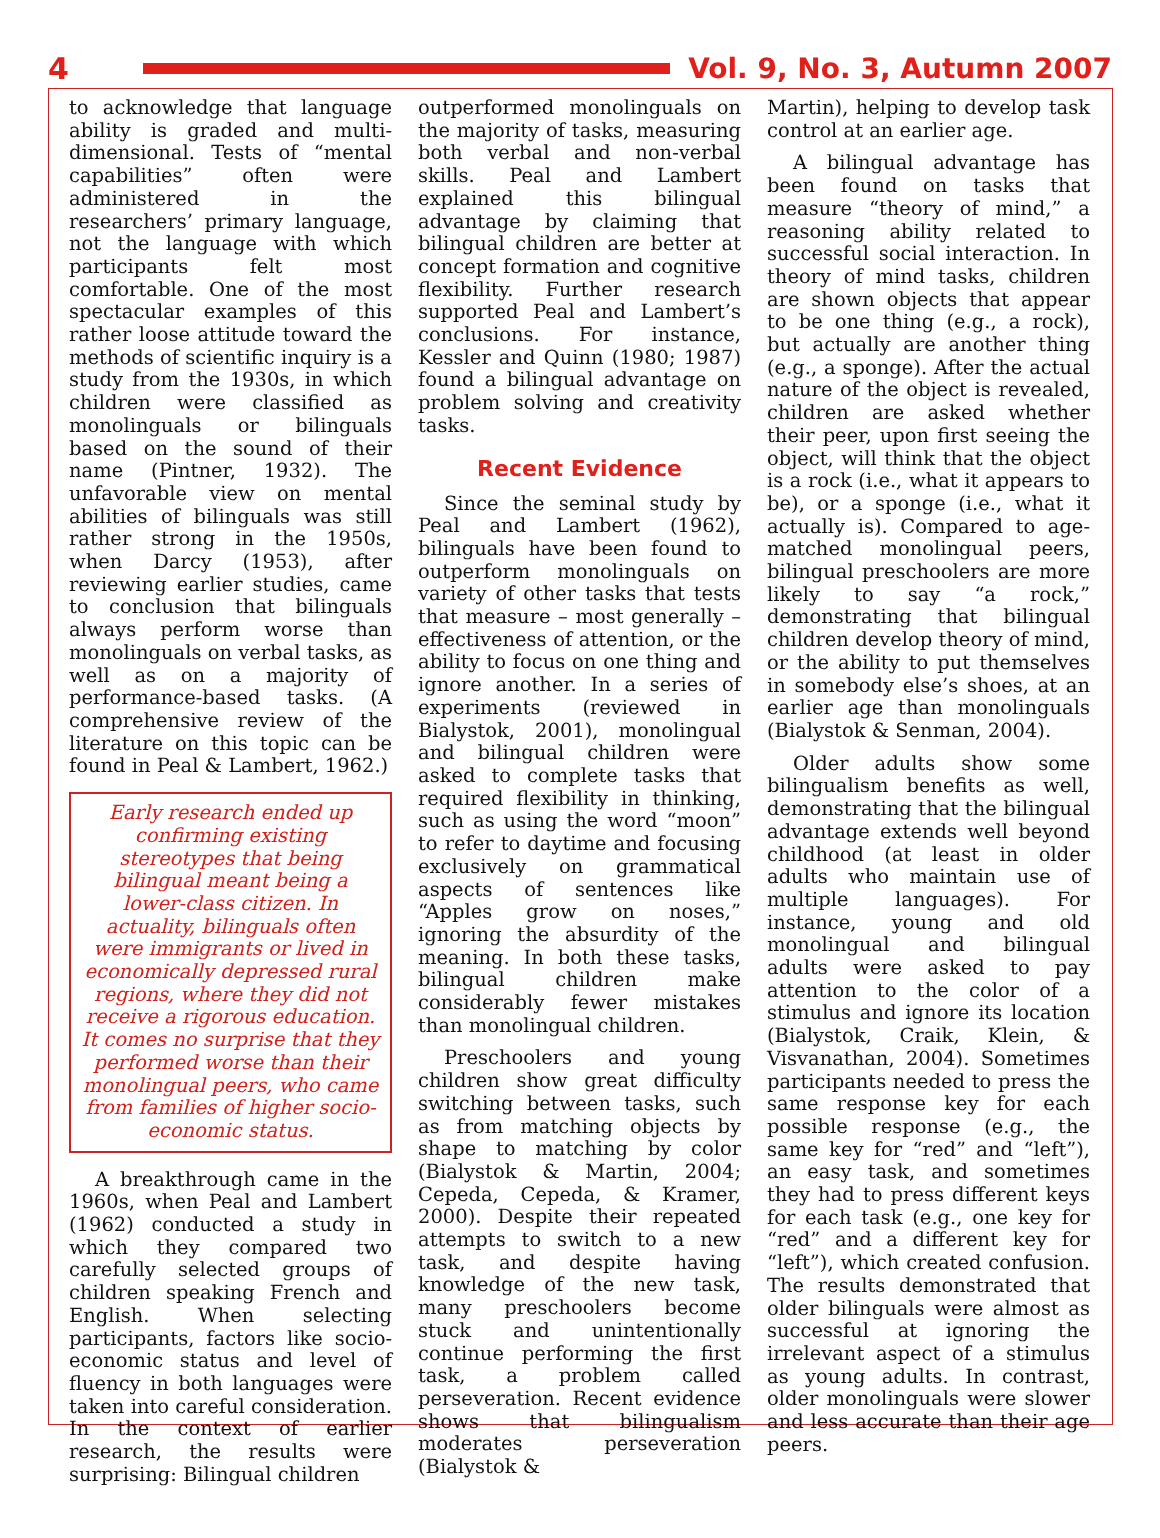4 Vol. 9, No. 3, Autumn 2007
to acknowledge that language ability is graded and multi-dimensional. Tests of “mental capabilities” often were administered in the researchers’ primary language, not the language with which participants felt most comfortable. One of the most spectacular examples of this rather loose attitude toward the methods of scientific inquiry is a study from the 1930s, in which children were classified as monolinguals or bilinguals based on the sound of their name (Pintner, 1932). The unfavorable view on mental abilities of bilinguals was still rather strong in the 1950s, when Darcy (1953), after reviewing earlier studies, came to conclusion that bilinguals always perform worse than monolinguals on verbal tasks, as well as on a majority of performance-based tasks. (A comprehensive review of the literature on this topic can be found in Peal & Lambert, 1962.)
Early research ended up confirming existing stereotypes that being bilingual meant being a lower-class citizen. In actuality, bilinguals often were immigrants or lived in economically depressed rural regions, where they did not receive a rigorous education. It comes no surprise that they performed worse than their monolingual peers, who came from families of higher socio-economic status.
A breakthrough came in the 1960s, when Peal and Lambert (1962) conducted a study in which they compared two carefully selected groups of children speaking French and English. When selecting participants, factors like socio-economic status and level of fluency in both languages were taken into careful consideration. In the context of earlier research, the results were surprising: Bilingual children
outperformed monolinguals on the majority of tasks, measuring both verbal and non-verbal skills. Peal and Lambert explained this bilingual advantage by claiming that bilingual children are better at concept formation and cognitive flexibility. Further research supported Peal and Lambert’s conclusions. For instance, Kessler and Quinn (1980; 1987) found a bilingual advantage on problem solving and creativity tasks.
Recent Evidence
Since the seminal study by Peal and Lambert (1962), bilinguals have been found to outperform monolinguals on variety of other tasks that tests that measure – most generally – effectiveness of attention, or the ability to focus on one thing and ignore another. In a series of experiments (reviewed in Bialystok, 2001), monolingual and bilingual children were asked to complete tasks that required flexibility in thinking, such as using the word “moon” to refer to daytime and focusing exclusively on grammatical aspects of sentences like “Apples grow on noses,” ignoring the absurdity of the meaning. In both these tasks, bilingual children make considerably fewer mistakes than monolingual children.
Preschoolers and young children show great difficulty switching between tasks, such as from matching objects by shape to matching by color (Bialystok & Martin, 2004; Cepeda, Cepeda, & Kramer, 2000). Despite their repeated attempts to switch to a new task, and despite having knowledge of the new task, many preschoolers become stuck and unintentionally continue performing the first task, a problem called perseveration. Recent evidence shows that bilingualism moderates perseveration (Bialystok &
Martin), helping to develop task control at an earlier age.
A bilingual advantage has been found on tasks that measure “theory of mind,” a reasoning ability related to successful social interaction. In theory of mind tasks, children are shown objects that appear to be one thing (e.g., a rock), but actually are another thing (e.g., a sponge). After the actual nature of the object is revealed, children are asked whether their peer, upon first seeing the object, will think that the object is a rock (i.e., what it appears to be), or a sponge (i.e., what it actually is). Compared to age-matched monolingual peers, bilingual preschoolers are more likely to say “a rock,” demonstrating that bilingual children develop theory of mind, or the ability to put themselves in somebody else’s shoes, at an earlier age than monolinguals (Bialystok & Senman, 2004).
Older adults show some bilingualism benefits as well, demonstrating that the bilingual advantage extends well beyond childhood (at least in older adults who maintain use of multiple languages). For instance, young and old monolingual and bilingual adults were asked to pay attention to the color of a stimulus and ignore its location (Bialystok, Craik, Klein, & Visvanathan, 2004). Sometimes participants needed to press the same response key for each possible response (e.g., the same key for “red” and “left”), an easy task, and sometimes they had to press different keys for each task (e.g., one key for “red” and a different key for “left”), which created confusion. The results demonstrated that older bilinguals were almost as successful at ignoring the irrelevant aspect of a stimulus as young adults. In contrast, older monolinguals were slower and less accurate than their age peers.